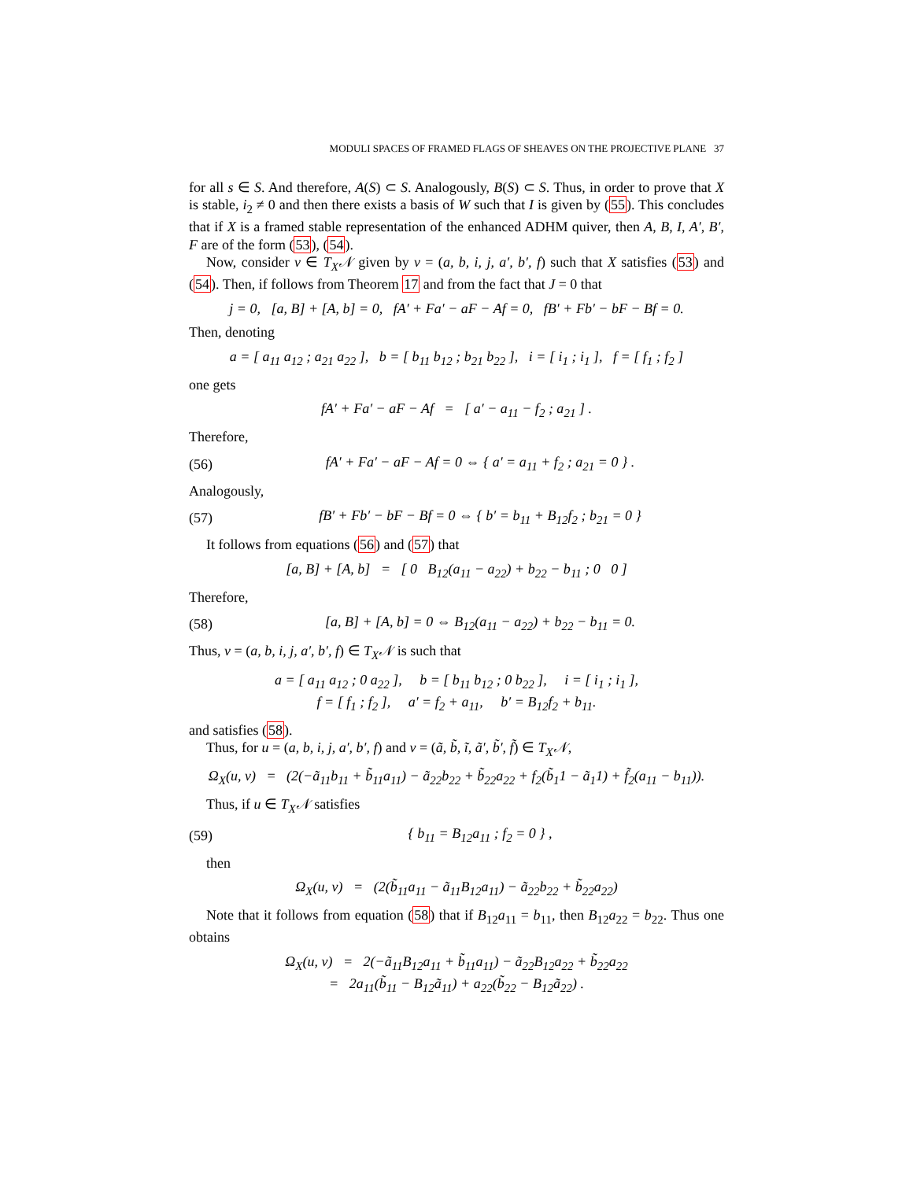MODULI SPACES OF FRAMED FLAGS OF SHEAVES ON THE PROJECTIVE PLANE 37
for all s ∈ S. And therefore, A(S) ⊂ S. Analogously, B(S) ⊂ S. Thus, in order to prove that X is stable, i<sub>2</sub> ≠ 0 and then there exists a basis of W such that I is given by (55). This concludes that if X is a framed stable representation of the enhanced ADHM quiver, then A, B, I, A′, B′, F are of the form (53), (54).
Now, consider v ∈ T<sub>X</sub>𝒩 given by v = (a, b, i, j, a′, b′, f) such that X satisfies (53) and (54). Then, if follows from Theorem 17 and from the fact that J = 0 that
j = 0, [a, B] + [A, b] = 0, fA′ + Fa′ − aF − Af = 0, fB′ + Fb′ − bF − Bf = 0.
Then, denoting
a = [ a<sub>11</sub> a<sub>12</sub> ; a<sub>21</sub> a<sub>22</sub> ], b = [ b<sub>11</sub> b<sub>12</sub> ; b<sub>21</sub> b<sub>22</sub> ], i = [ i<sub>1</sub> ; i<sub>1</sub> ], f = [ f<sub>1</sub> ; f<sub>2</sub> ]
one gets
fA′ + Fa′ − aF − Af = [ a′ − a<sub>11</sub> − f<sub>2</sub> ; a<sub>21</sub> ] .
Therefore,
(56) fA′ + Fa′ − aF − Af = 0 ⇔ { a′ = a<sub>11</sub> + f<sub>2</sub> ; a<sub>21</sub> = 0 } .
Analogously,
(57) fB′ + Fb′ − bF − Bf = 0 ⇔ { b′ = b<sub>11</sub> + B<sub>12</sub>f<sub>2</sub> ; b<sub>21</sub> = 0 }
It follows from equations (56) and (57) that
[a, B] + [A, b] = [ 0 B<sub>12</sub>(a<sub>11</sub> − a<sub>22</sub>) + b<sub>22</sub> − b<sub>11</sub> ; 0 0 ]
Therefore,
(58) [a, B] + [A, b] = 0 ⇔ B<sub>12</sub>(a<sub>11</sub> − a<sub>22</sub>) + b<sub>22</sub> − b<sub>11</sub> = 0.
Thus, v = (a, b, i, j, a′, b′, f) ∈ T<sub>X</sub>𝒩 is such that
a = [ a<sub>11</sub> a<sub>12</sub> ; 0 a<sub>22</sub> ], b = [ b<sub>11</sub> b<sub>12</sub> ; 0 b<sub>22</sub> ], i = [ i<sub>1</sub> ; i<sub>1</sub> ],
f = [ f<sub>1</sub> ; f<sub>2</sub> ], a′ = f<sub>2</sub> + a<sub>11</sub>, b′ = B<sub>12</sub>f<sub>2</sub> + b<sub>11</sub>.
and satisfies (58).
Thus, for u = (a, b, i, j, a′, b′, f) and v = (ã, b̃, ĩ, ã′, b̃′, f̃) ∈ T<sub>X</sub>𝒩,
Ω<sub>X</sub>(u, v) = (2(−ã<sub>11</sub>b<sub>11</sub> + b̃<sub>11</sub>a<sub>11</sub>) − ã<sub>22</sub>b<sub>22</sub> + b̃<sub>22</sub>a<sub>22</sub> + f<sub>2</sub>(b̃<sub>1</sub>1 − ã<sub>1</sub>1) + f̃<sub>2</sub>(a<sub>11</sub> − b<sub>11</sub>)).
Thus, if u ∈ T<sub>X</sub>𝒩 satisfies
(59) { b<sub>11</sub> = B<sub>12</sub>a<sub>11</sub> ; f<sub>2</sub> = 0 } ,
then
Ω<sub>X</sub>(u, v) = (2(b̃<sub>11</sub>a<sub>11</sub> − ã<sub>11</sub>B<sub>12</sub>a<sub>11</sub>) − ã<sub>22</sub>b<sub>22</sub> + b̃<sub>22</sub>a<sub>22</sub>)
Note that it follows from equation (58) that if B<sub>12</sub>a<sub>11</sub> = b<sub>11</sub>, then B<sub>12</sub>a<sub>22</sub> = b<sub>22</sub>. Thus one obtains
Ω<sub>X</sub>(u, v) = 2(−ã<sub>11</sub>B<sub>12</sub>a<sub>11</sub> + b̃<sub>11</sub>a<sub>11</sub>) − ã<sub>22</sub>B<sub>12</sub>a<sub>22</sub> + b̃<sub>22</sub>a<sub>22</sub>
= 2a<sub>11</sub>(b̃<sub>11</sub> − B<sub>12</sub>ã<sub>11</sub>) + a<sub>22</sub>(b̃<sub>22</sub> − B<sub>12</sub>ã<sub>22</sub>) .